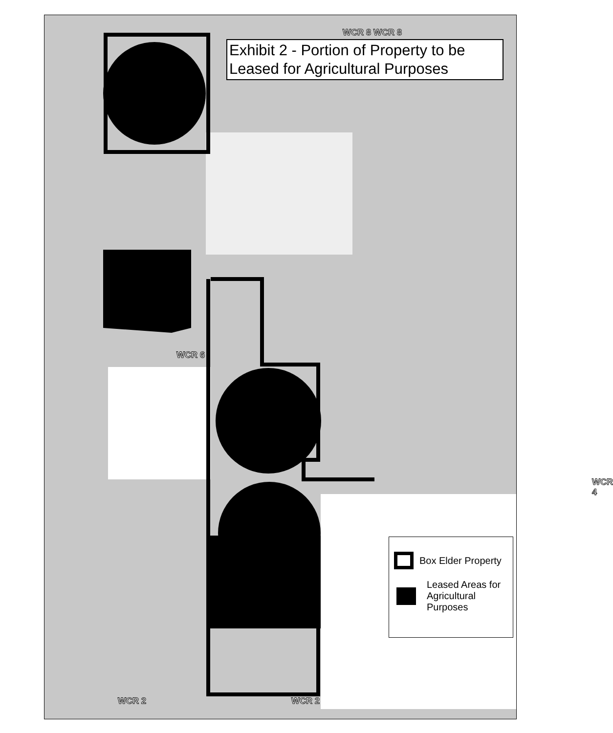WCR 8 WCR 8
WCR 6
WCR 4
WCR 2 WCR 2
Exhibit 2 - Portion of Property to be Leased for Agricultural Purposes
Box Elder Property
Leased Areas for Agricultural Purposes